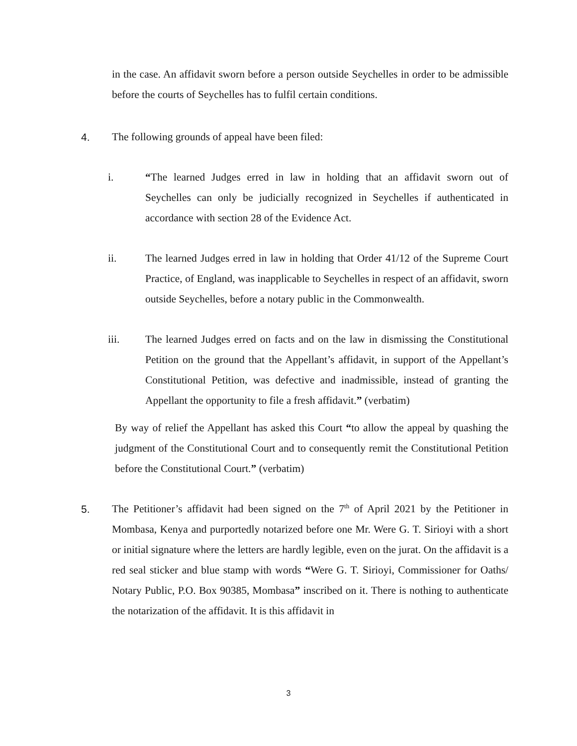in the case. An affidavit sworn before a person outside Seychelles in order to be admissible before the courts of Seychelles has to fulfil certain conditions.
4. The following grounds of appeal have been filed:
i. “The learned Judges erred in law in holding that an affidavit sworn out of Seychelles can only be judicially recognized in Seychelles if authenticated in accordance with section 28 of the Evidence Act.
ii. The learned Judges erred in law in holding that Order 41/12 of the Supreme Court Practice, of England, was inapplicable to Seychelles in respect of an affidavit, sworn outside Seychelles, before a notary public in the Commonwealth.
iii. The learned Judges erred on facts and on the law in dismissing the Constitutional Petition on the ground that the Appellant’s affidavit, in support of the Appellant’s Constitutional Petition, was defective and inadmissible, instead of granting the Appellant the opportunity to file a fresh affidavit.” (verbatim)
By way of relief the Appellant has asked this Court “to allow the appeal by quashing the judgment of the Constitutional Court and to consequently remit the Constitutional Petition before the Constitutional Court.” (verbatim)
5. The Petitioner’s affidavit had been signed on the 7<sup>th</sup> of April 2021 by the Petitioner in Mombasa, Kenya and purportedly notarized before one Mr. Were G. T. Sirioyi with a short or initial signature where the letters are hardly legible, even on the jurat. On the affidavit is a red seal sticker and blue stamp with words “Were G. T. Sirioyi, Commissioner for Oaths/ Notary Public, P.O. Box 90385, Mombasa” inscribed on it. There is nothing to authenticate the notarization of the affidavit. It is this affidavit in
3